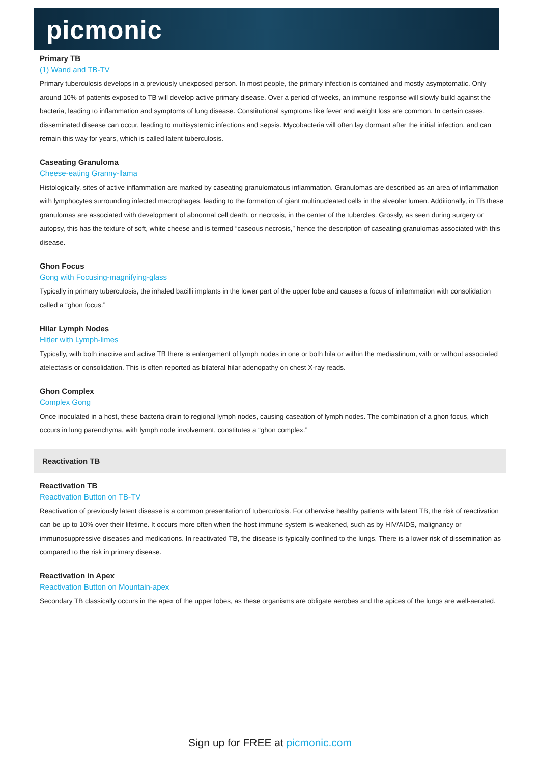picmonic
Primary TB
(1) Wand and TB-TV
Primary tuberculosis develops in a previously unexposed person. In most people, the primary infection is contained and mostly asymptomatic. Only around 10% of patients exposed to TB will develop active primary disease. Over a period of weeks, an immune response will slowly build against the bacteria, leading to inflammation and symptoms of lung disease. Constitutional symptoms like fever and weight loss are common. In certain cases, disseminated disease can occur, leading to multisystemic infections and sepsis. Mycobacteria will often lay dormant after the initial infection, and can remain this way for years, which is called latent tuberculosis.
Caseating Granuloma
Cheese-eating Granny-llama
Histologically, sites of active inflammation are marked by caseating granulomatous inflammation. Granulomas are described as an area of inflammation with lymphocytes surrounding infected macrophages, leading to the formation of giant multinucleated cells in the alveolar lumen. Additionally, in TB these granulomas are associated with development of abnormal cell death, or necrosis, in the center of the tubercles. Grossly, as seen during surgery or autopsy, this has the texture of soft, white cheese and is termed “caseous necrosis,” hence the description of caseating granulomas associated with this disease.
Ghon Focus
Gong with Focusing-magnifying-glass
Typically in primary tuberculosis, the inhaled bacilli implants in the lower part of the upper lobe and causes a focus of inflammation with consolidation called a “ghon focus.”
Hilar Lymph Nodes
Hitler with Lymph-limes
Typically, with both inactive and active TB there is enlargement of lymph nodes in one or both hila or within the mediastinum, with or without associated atelectasis or consolidation. This is often reported as bilateral hilar adenopathy on chest X-ray reads.
Ghon Complex
Complex Gong
Once inoculated in a host, these bacteria drain to regional lymph nodes, causing caseation of lymph nodes. The combination of a ghon focus, which occurs in lung parenchyma, with lymph node involvement, constitutes a “ghon complex.”
Reactivation TB
Reactivation TB
Reactivation Button on TB-TV
Reactivation of previously latent disease is a common presentation of tuberculosis. For otherwise healthy patients with latent TB, the risk of reactivation can be up to 10% over their lifetime. It occurs more often when the host immune system is weakened, such as by HIV/AIDS, malignancy or immunosuppressive diseases and medications. In reactivated TB, the disease is typically confined to the lungs. There is a lower risk of dissemination as compared to the risk in primary disease.
Reactivation in Apex
Reactivation Button on Mountain-apex
Secondary TB classically occurs in the apex of the upper lobes, as these organisms are obligate aerobes and the apices of the lungs are well-aerated.
Sign up for FREE at picmonic.com